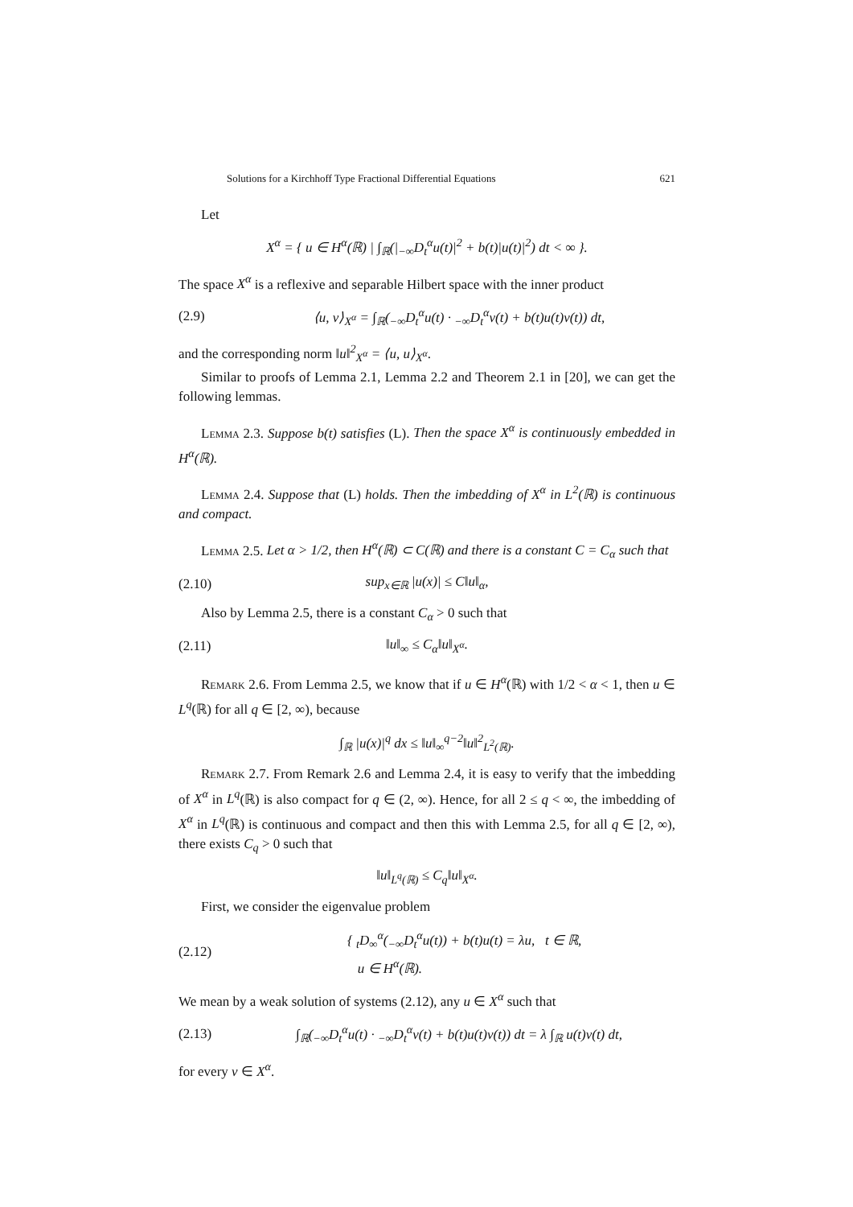Solutions for a Kirchhoff Type Fractional Differential Equations 621
Let
X<sup>α</sup> = { u ∈ H<sup>α</sup>(ℝ) | ∫<sub>ℝ</sub>(|<sub>−∞</sub>D<sub>t</sub><sup>α</sup>u(t)|<sup>2</sup> + b(t)|u(t)|<sup>2</sup>) dt < ∞ }.
The space X<sup>α</sup> is a reflexive and separable Hilbert space with the inner product
(2.9) ⟨u, v⟩<sub>X<sup>α</sup></sub> = ∫<sub>ℝ</sub>(<sub>−∞</sub>D<sub>t</sub><sup>α</sup>u(t) · <sub>−∞</sub>D<sub>t</sub><sup>α</sup>v(t) + b(t)u(t)v(t)) dt,
and the corresponding norm ‖u‖<sup>2</sup><sub>X<sup>α</sup></sub> = ⟨u, u⟩<sub>X<sup>α</sup></sub>.
Similar to proofs of Lemma 2.1, Lemma 2.2 and Theorem 2.1 in [20], we can get the following lemmas.
Lemma 2.3. Suppose b(t) satisfies (L). Then the space X<sup>α</sup> is continuously embedded in H<sup>α</sup>(ℝ).
Lemma 2.4. Suppose that (L) holds. Then the imbedding of X<sup>α</sup> in L<sup>2</sup>(ℝ) is continuous and compact.
Lemma 2.5. Let α > 1/2, then H<sup>α</sup>(ℝ) ⊂ C(ℝ) and there is a constant C = C<sub>α</sub> such that
(2.10) sup<sub>x∈ℝ</sub> |u(x)| ≤ C‖u‖<sub>α</sub>,
Also by Lemma 2.5, there is a constant C<sub>α</sub> > 0 such that
(2.11) ‖u‖<sub>∞</sub> ≤ C<sub>α</sub>‖u‖<sub>X<sup>α</sup></sub>.
Remark 2.6. From Lemma 2.5, we know that if u ∈ H<sup>α</sup>(ℝ) with 1/2 < α < 1, then u ∈ L<sup>q</sup>(ℝ) for all q ∈ [2, ∞), because
∫<sub>ℝ</sub> |u(x)|<sup>q</sup> dx ≤ ‖u‖<sub>∞</sub><sup>q−2</sup>‖u‖<sup>2</sup><sub>L<sup>2</sup>(ℝ)</sub>.
Remark 2.7. From Remark 2.6 and Lemma 2.4, it is easy to verify that the imbedding of X<sup>α</sup> in L<sup>q</sup>(ℝ) is also compact for q ∈ (2, ∞). Hence, for all 2 ≤ q < ∞, the imbedding of X<sup>α</sup> in L<sup>q</sup>(ℝ) is continuous and compact and then this with Lemma 2.5, for all q ∈ [2, ∞), there exists C<sub>q</sub> > 0 such that
‖u‖<sub>L<sup>q</sup>(ℝ)</sub> ≤ C<sub>q</sub>‖u‖<sub>X<sup>α</sup></sub>.
First, we consider the eigenvalue problem
(2.12) { <sub>t</sub>D<sub>∞</sub><sup>α</sup>(<sub>−∞</sub>D<sub>t</sub><sup>α</sup>u(t)) + b(t)u(t) = λu, t ∈ ℝ,
u ∈ H<sup>α</sup>(ℝ).
We mean by a weak solution of systems (2.12), any u ∈ X<sup>α</sup> such that
(2.13) ∫<sub>ℝ</sub>(<sub>−∞</sub>D<sub>t</sub><sup>α</sup>u(t) · <sub>−∞</sub>D<sub>t</sub><sup>α</sup>v(t) + b(t)u(t)v(t)) dt = λ ∫<sub>ℝ</sub> u(t)v(t) dt,
for every v ∈ X<sup>α</sup>.